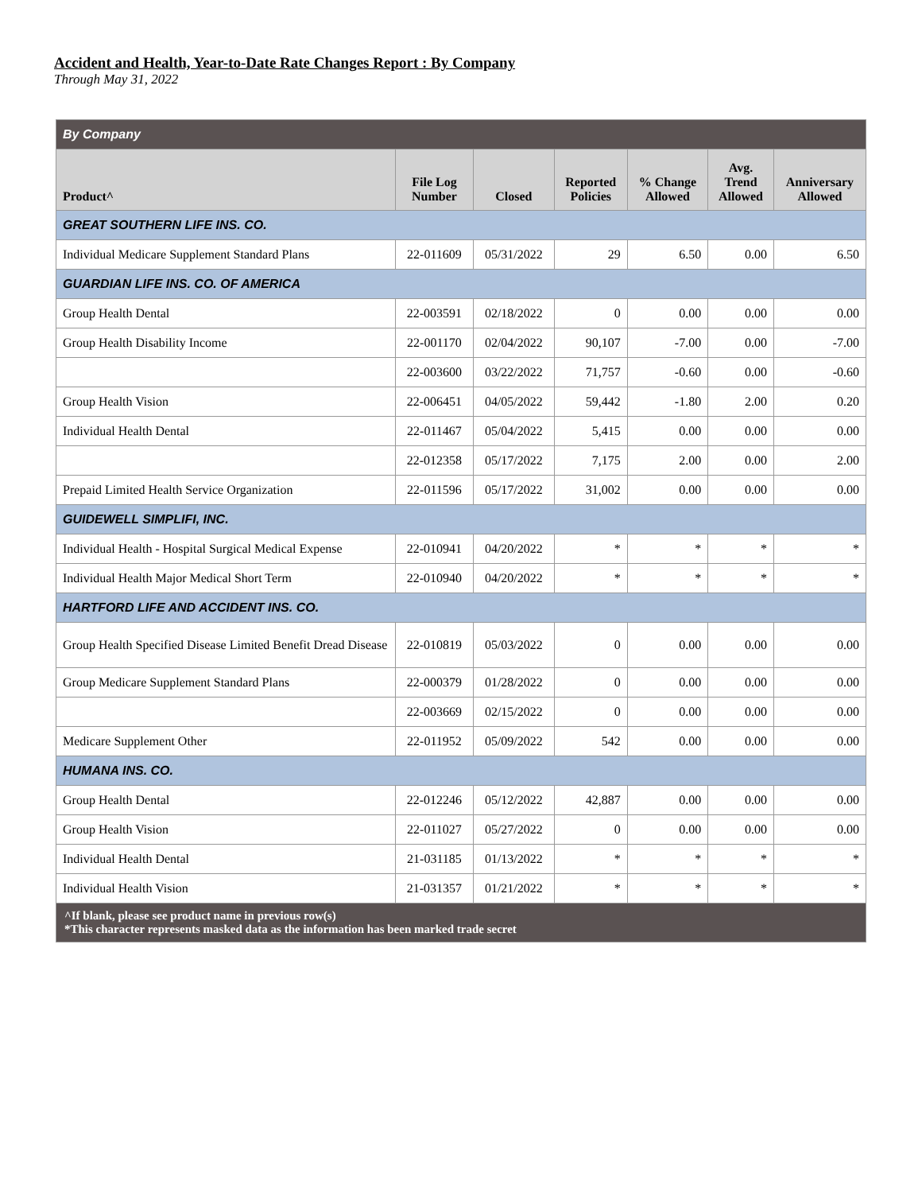Accident and Health, Year-to-Date Rate Changes Report : By Company
Through May 31, 2022
| By Company | | | | | | |
| Product^ | File Log Number | Closed | Reported Policies | % Change Allowed | Avg. Trend Allowed | Anniversary Allowed |
| GREAT SOUTHERN LIFE INS. CO. | | | | | | |
| Individual Medicare Supplement Standard Plans | 22-011609 | 05/31/2022 | 29 | 6.50 | 0.00 | 6.50 |
| GUARDIAN LIFE INS. CO. OF AMERICA | | | | | | |
| Group Health Dental | 22-003591 | 02/18/2022 | 0 | 0.00 | 0.00 | 0.00 |
| Group Health Disability Income | 22-001170 | 02/04/2022 | 90,107 | -7.00 | 0.00 | -7.00 |
| | 22-003600 | 03/22/2022 | 71,757 | -0.60 | 0.00 | -0.60 |
| Group Health Vision | 22-006451 | 04/05/2022 | 59,442 | -1.80 | 2.00 | 0.20 |
| Individual Health Dental | 22-011467 | 05/04/2022 | 5,415 | 0.00 | 0.00 | 0.00 |
| | 22-012358 | 05/17/2022 | 7,175 | 2.00 | 0.00 | 2.00 |
| Prepaid Limited Health Service Organization | 22-011596 | 05/17/2022 | 31,002 | 0.00 | 0.00 | 0.00 |
| GUIDEWELL SIMPLIFI, INC. | | | | | | |
| Individual Health - Hospital Surgical Medical Expense | 22-010941 | 04/20/2022 | * | * | * | * |
| Individual Health Major Medical Short Term | 22-010940 | 04/20/2022 | * | * | * | * |
| HARTFORD LIFE AND ACCIDENT INS. CO. | | | | | | |
| Group Health Specified Disease Limited Benefit Dread Disease | 22-010819 | 05/03/2022 | 0 | 0.00 | 0.00 | 0.00 |
| Group Medicare Supplement Standard Plans | 22-000379 | 01/28/2022 | 0 | 0.00 | 0.00 | 0.00 |
| | 22-003669 | 02/15/2022 | 0 | 0.00 | 0.00 | 0.00 |
| Medicare Supplement Other | 22-011952 | 05/09/2022 | 542 | 0.00 | 0.00 | 0.00 |
| HUMANA INS. CO. | | | | | | |
| Group Health Dental | 22-012246 | 05/12/2022 | 42,887 | 0.00 | 0.00 | 0.00 |
| Group Health Vision | 22-011027 | 05/27/2022 | 0 | 0.00 | 0.00 | 0.00 |
| Individual Health Dental | 21-031185 | 01/13/2022 | * | * | * | * |
| Individual Health Vision | 21-031357 | 01/21/2022 | * | * | * | * |
| ^If blank, please see product name in previous row(s) *This character represents masked data as the information has been marked trade secret | | | | | | |